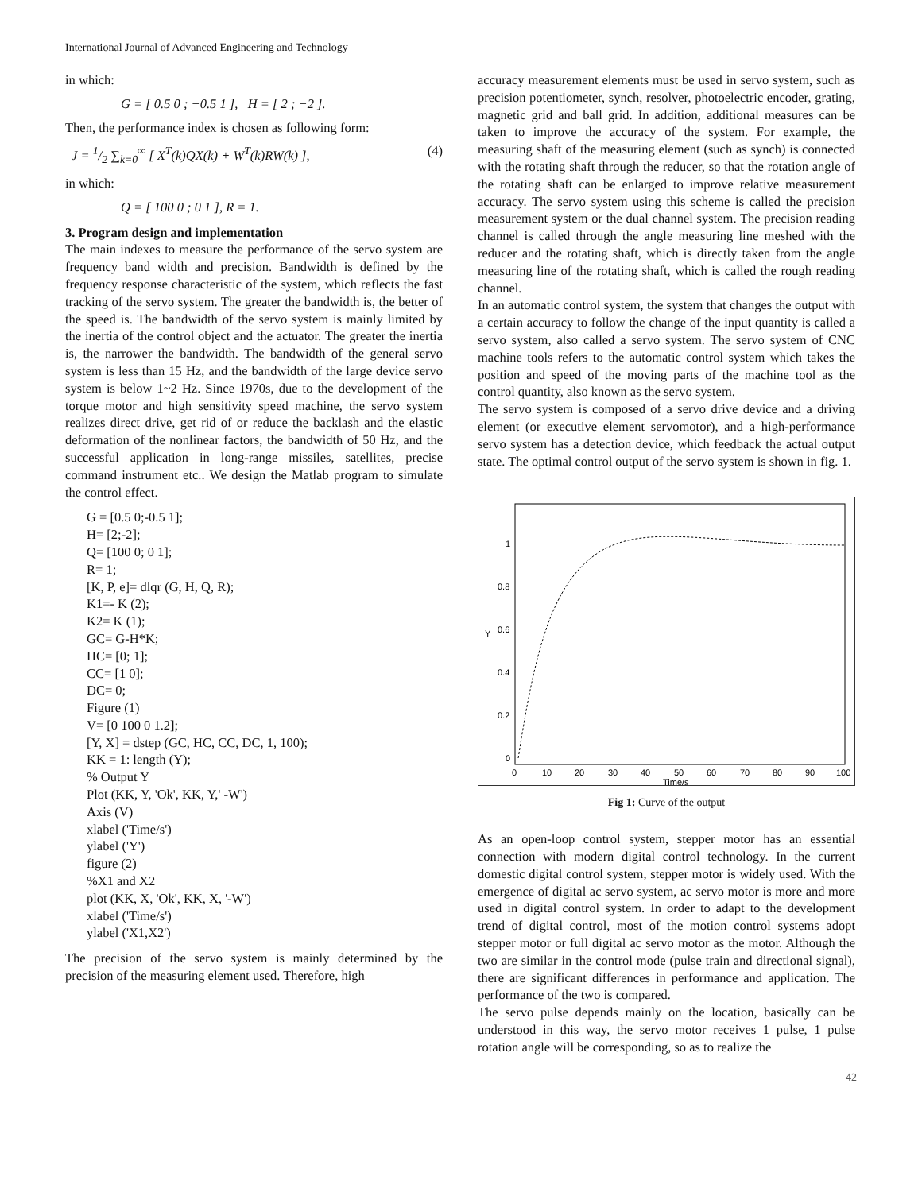International Journal of Advanced Engineering and Technology
in which:
G = [ 0.5 0 ; −0.5 1 ], H = [ 2 ; −2 ].
Then, the performance index is chosen as following form:
J = 1/2 ∑<sub>k=0</sub><sup>∞</sup> [ X<sup>T</sup>(k)QX(k) + W<sup>T</sup>(k)RW(k) ], (4)
in which:
Q = [ 100 0 ; 0 1 ], R = 1.
3. Program design and implementation
The main indexes to measure the performance of the servo system are frequency band width and precision. Bandwidth is defined by the frequency response characteristic of the system, which reflects the fast tracking of the servo system. The greater the bandwidth is, the better of the speed is. The bandwidth of the servo system is mainly limited by the inertia of the control object and the actuator. The greater the inertia is, the narrower the bandwidth. The bandwidth of the general servo system is less than 15 Hz, and the bandwidth of the large device servo system is below 1~2 Hz. Since 1970s, due to the development of the torque motor and high sensitivity speed machine, the servo system realizes direct drive, get rid of or reduce the backlash and the elastic deformation of the nonlinear factors, the bandwidth of 50 Hz, and the successful application in long-range missiles, satellites, precise command instrument etc.. We design the Matlab program to simulate the control effect.
G = [0.5 0;-0.5 1];
H= [2;-2];
Q= [100 0; 0 1];
R= 1;
[K, P, e]= dlqr (G, H, Q, R);
K1=- K (2);
K2= K (1);
GC= G-H*K;
HC= [0; 1];
CC= [1 0];
DC= 0;
Figure (1)
V= [0 100 0 1.2];
[Y, X] = dstep (GC, HC, CC, DC, 1, 100);
KK = 1: length (Y);
% Output Y
Plot (KK, Y, 'Ok', KK, Y,' -W')
Axis (V)
xlabel ('Time/s')
ylabel ('Y')
figure (2)
%X1 and X2
plot (KK, X, 'Ok', KK, X, '-W')
xlabel ('Time/s')
ylabel ('X1,X2')
The precision of the servo system is mainly determined by the precision of the measuring element used. Therefore, high
accuracy measurement elements must be used in servo system, such as precision potentiometer, synch, resolver, photoelectric encoder, grating, magnetic grid and ball grid. In addition, additional measures can be taken to improve the accuracy of the system. For example, the measuring shaft of the measuring element (such as synch) is connected with the rotating shaft through the reducer, so that the rotation angle of the rotating shaft can be enlarged to improve relative measurement accuracy. The servo system using this scheme is called the precision measurement system or the dual channel system. The precision reading channel is called through the angle measuring line meshed with the reducer and the rotating shaft, which is directly taken from the angle measuring line of the rotating shaft, which is called the rough reading channel.
In an automatic control system, the system that changes the output with a certain accuracy to follow the change of the input quantity is called a servo system, also called a servo system. The servo system of CNC machine tools refers to the automatic control system which takes the position and speed of the moving parts of the machine tool as the control quantity, also known as the servo system.
The servo system is composed of a servo drive device and a driving element (or executive element servomotor), and a high-performance servo system has a detection device, which feedback the actual output state. The optimal control output of the servo system is shown in fig. 1.
1
0.8
0.6
0.4
0.2
0
Y
0
10
20
30
40
50
60
70
80
90
100
Time/s
Fig 1: Curve of the output
As an open-loop control system, stepper motor has an essential connection with modern digital control technology. In the current domestic digital control system, stepper motor is widely used. With the emergence of digital ac servo system, ac servo motor is more and more used in digital control system. In order to adapt to the development trend of digital control, most of the motion control systems adopt stepper motor or full digital ac servo motor as the motor. Although the two are similar in the control mode (pulse train and directional signal), there are significant differences in performance and application. The performance of the two is compared.
The servo pulse depends mainly on the location, basically can be understood in this way, the servo motor receives 1 pulse, 1 pulse rotation angle will be corresponding, so as to realize the
42